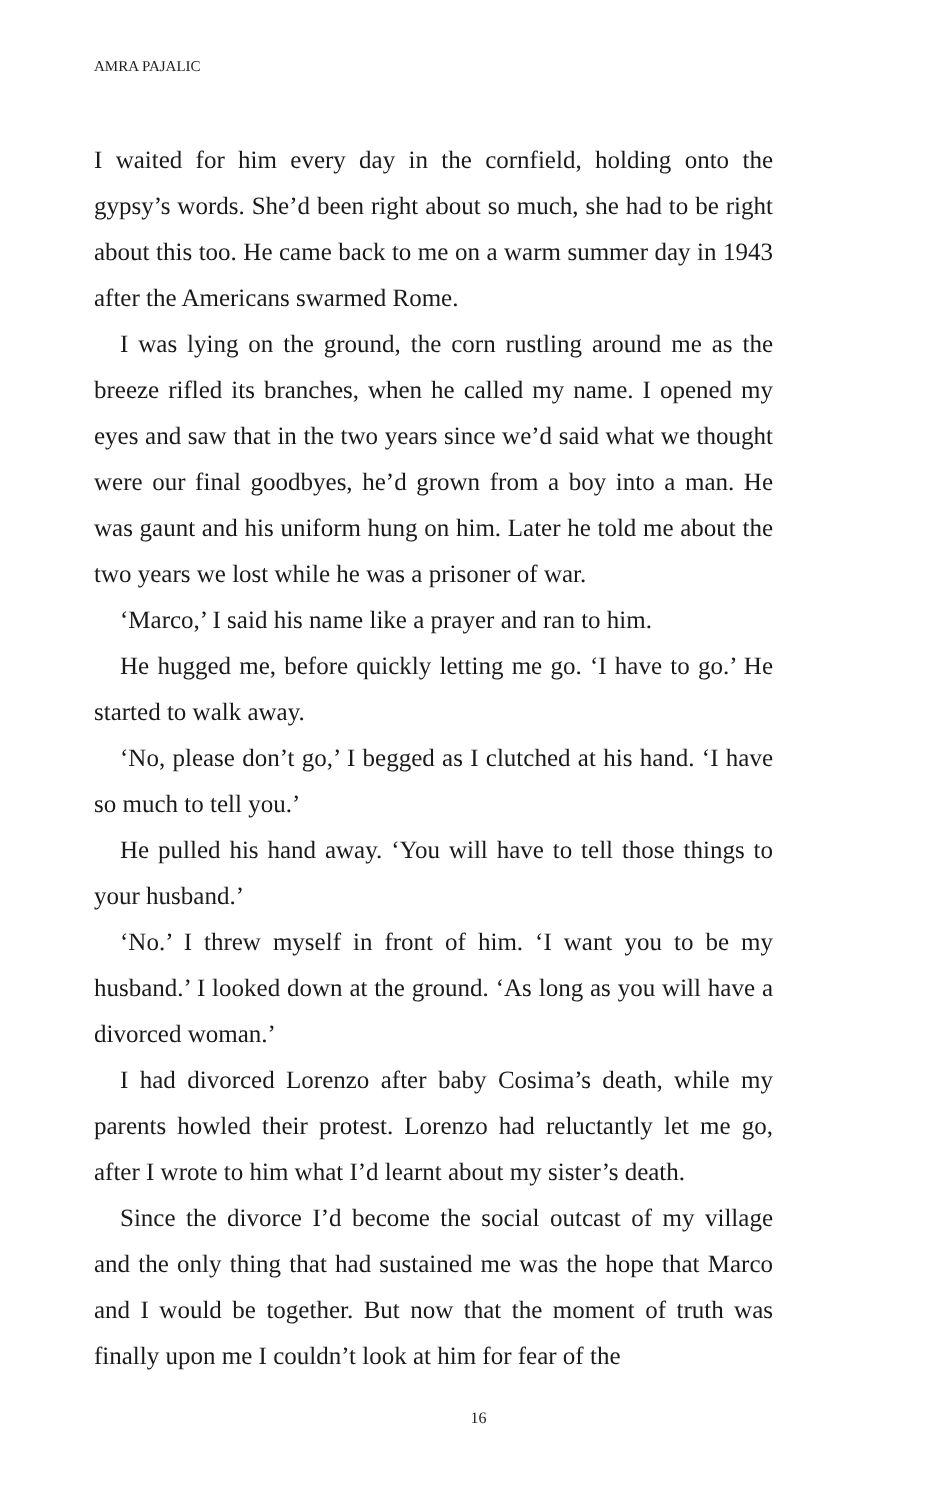AMRA PAJALIC
I waited for him every day in the cornfield, holding onto the gypsy’s words. She’d been right about so much, she had to be right about this too. He came back to me on a warm summer day in 1943 after the Americans swarmed Rome.
I was lying on the ground, the corn rustling around me as the breeze rifled its branches, when he called my name. I opened my eyes and saw that in the two years since we’d said what we thought were our final goodbyes, he’d grown from a boy into a man. He was gaunt and his uniform hung on him. Later he told me about the two years we lost while he was a prisoner of war.
‘Marco,’ I said his name like a prayer and ran to him.
He hugged me, before quickly letting me go. ‘I have to go.’ He started to walk away.
‘No, please don’t go,’ I begged as I clutched at his hand. ‘I have so much to tell you.’
He pulled his hand away. ‘You will have to tell those things to your husband.’
‘No.’ I threw myself in front of him. ‘I want you to be my husband.’ I looked down at the ground. ‘As long as you will have a divorced woman.’
I had divorced Lorenzo after baby Cosima’s death, while my parents howled their protest. Lorenzo had reluctantly let me go, after I wrote to him what I’d learnt about my sister’s death.
Since the divorce I’d become the social outcast of my village and the only thing that had sustained me was the hope that Marco and I would be together. But now that the moment of truth was finally upon me I couldn’t look at him for fear of the
16